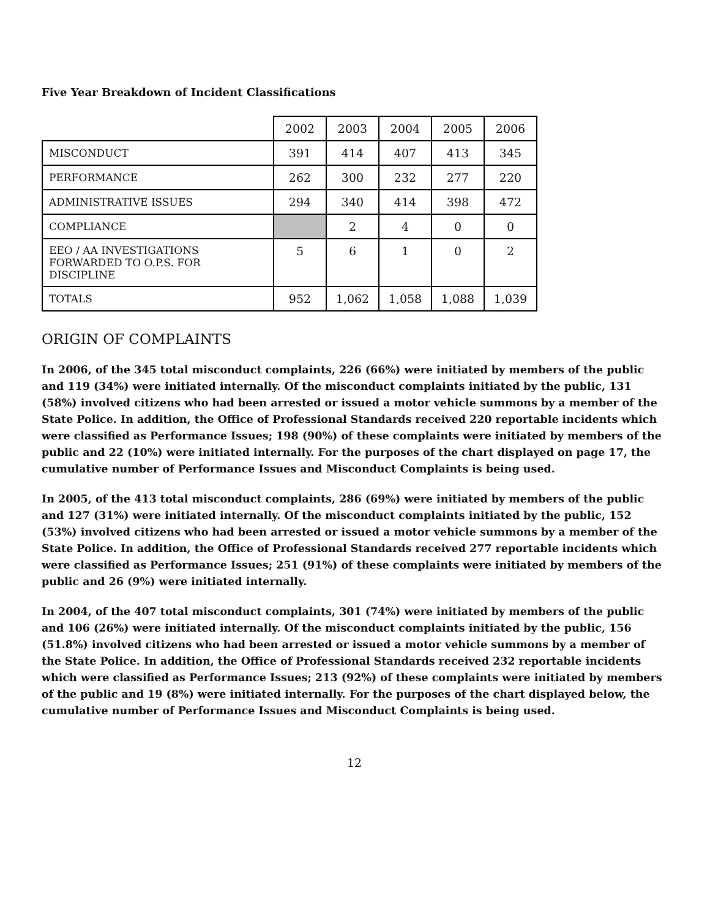Five Year Breakdown of Incident Classifications
| | 2002 | 2003 | 2004 | 2005 | 2006 |
| MISCONDUCT | 391 | 414 | 407 | 413 | 345 |
| PERFORMANCE | 262 | 300 | 232 | 277 | 220 |
| ADMINISTRATIVE ISSUES | 294 | 340 | 414 | 398 | 472 |
| COMPLIANCE | | 2 | 4 | 0 | 0 |
| EEO / AA INVESTIGATIONS FORWARDED TO O.P.S. FOR DISCIPLINE | 5 | 6 | 1 | 0 | 2 |
| TOTALS | 952 | 1,062 | 1,058 | 1,088 | 1,039 |
ORIGIN OF COMPLAINTS
In 2006, of the 345 total misconduct complaints, 226 (66%) were initiated by members of the public and 119 (34%) were initiated internally. Of the misconduct complaints initiated by the public, 131 (58%) involved citizens who had been arrested or issued a motor vehicle summons by a member of the State Police. In addition, the Office of Professional Standards received 220 reportable incidents which were classified as Performance Issues; 198 (90%) of these complaints were initiated by members of the public and 22 (10%) were initiated internally. For the purposes of the chart displayed on page 17, the cumulative number of Performance Issues and Misconduct Complaints is being used.
In 2005, of the 413 total misconduct complaints, 286 (69%) were initiated by members of the public and 127 (31%) were initiated internally. Of the misconduct complaints initiated by the public, 152 (53%) involved citizens who had been arrested or issued a motor vehicle summons by a member of the State Police. In addition, the Office of Professional Standards received 277 reportable incidents which were classified as Performance Issues; 251 (91%) of these complaints were initiated by members of the public and 26 (9%) were initiated internally.
In 2004, of the 407 total misconduct complaints, 301 (74%) were initiated by members of the public and 106 (26%) were initiated internally. Of the misconduct complaints initiated by the public, 156 (51.8%) involved citizens who had been arrested or issued a motor vehicle summons by a member of the State Police. In addition, the Office of Professional Standards received 232 reportable incidents which were classified as Performance Issues; 213 (92%) of these complaints were initiated by members of the public and 19 (8%) were initiated internally. For the purposes of the chart displayed below, the cumulative number of Performance Issues and Misconduct Complaints is being used.
12